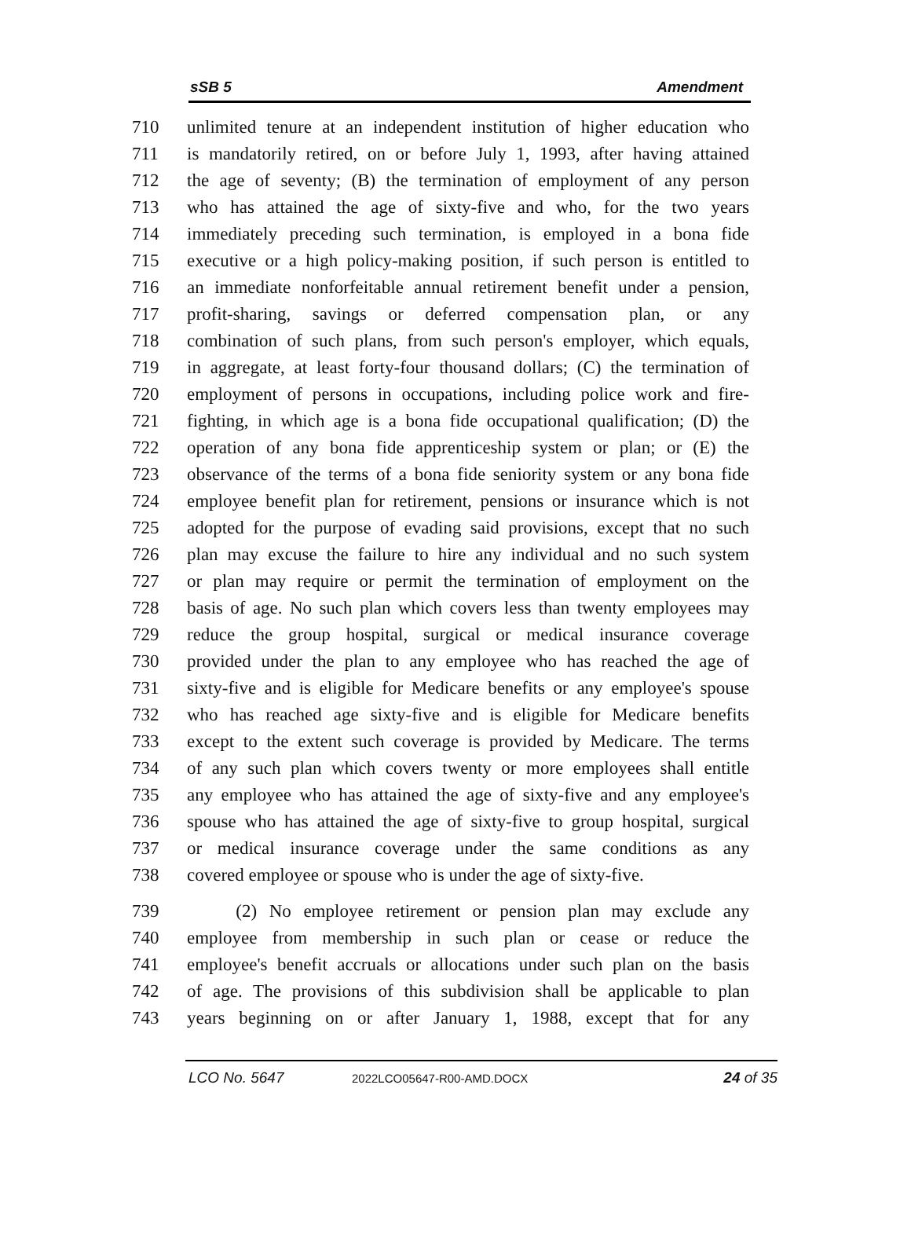sSB 5 Amendment
710 unlimited tenure at an independent institution of higher education who
711 is mandatorily retired, on or before July 1, 1993, after having attained
712 the age of seventy; (B) the termination of employment of any person
713 who has attained the age of sixty-five and who, for the two years
714 immediately preceding such termination, is employed in a bona fide
715 executive or a high policy-making position, if such person is entitled to
716 an immediate nonforfeitable annual retirement benefit under a pension,
717 profit-sharing, savings or deferred compensation plan, or any
718 combination of such plans, from such person's employer, which equals,
719 in aggregate, at least forty-four thousand dollars; (C) the termination of
720 employment of persons in occupations, including police work and fire-
721 fighting, in which age is a bona fide occupational qualification; (D) the
722 operation of any bona fide apprenticeship system or plan; or (E) the
723 observance of the terms of a bona fide seniority system or any bona fide
724 employee benefit plan for retirement, pensions or insurance which is not
725 adopted for the purpose of evading said provisions, except that no such
726 plan may excuse the failure to hire any individual and no such system
727 or plan may require or permit the termination of employment on the
728 basis of age. No such plan which covers less than twenty employees may
729 reduce the group hospital, surgical or medical insurance coverage
730 provided under the plan to any employee who has reached the age of
731 sixty-five and is eligible for Medicare benefits or any employee's spouse
732 who has reached age sixty-five and is eligible for Medicare benefits
733 except to the extent such coverage is provided by Medicare. The terms
734 of any such plan which covers twenty or more employees shall entitle
735 any employee who has attained the age of sixty-five and any employee's
736 spouse who has attained the age of sixty-five to group hospital, surgical
737 or medical insurance coverage under the same conditions as any
738 covered employee or spouse who is under the age of sixty-five.
739 (2) No employee retirement or pension plan may exclude any
740 employee from membership in such plan or cease or reduce the
741 employee's benefit accruals or allocations under such plan on the basis
742 of age. The provisions of this subdivision shall be applicable to plan
743 years beginning on or after January 1, 1988, except that for any
LCO No. 5647 2022LCO05647-R00-AMD.DOCX 24 of 35